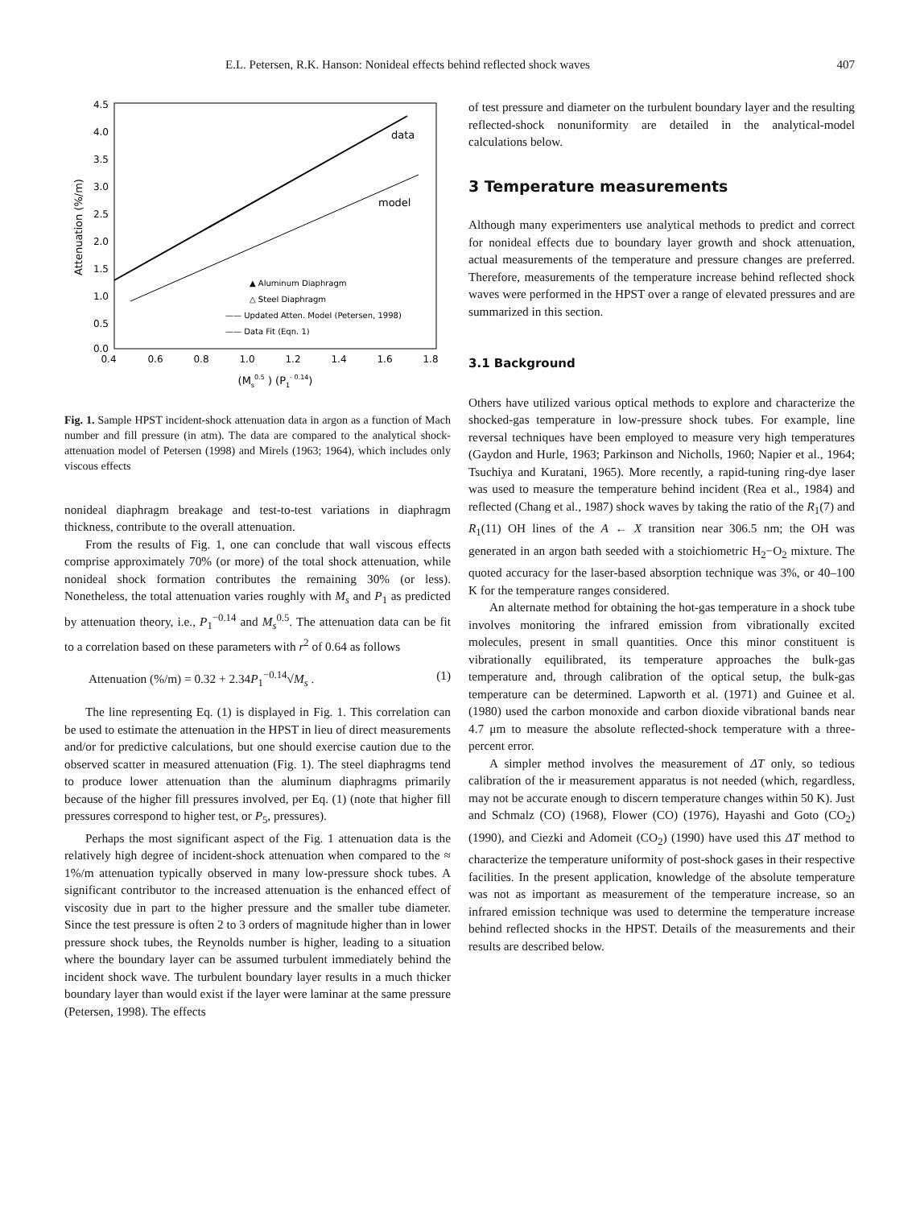E.L. Petersen, R.K. Hanson: Nonideal effects behind reflected shock waves 407
Attenuation (%/m)
4.5
4.0
3.5
3.0
2.5
2.0
1.5
1.0
0.5
0.0
0.4
0.6
0.8
1.0
1.2
1.4
1.6
1.8
(Ms0.5 ) (P1- 0.14)
data
model
▲ Aluminum Diaphragm
△ Steel Diaphragm
—— Updated Atten. Model (Petersen, 1998)
—— Data Fit (Eqn. 1)
Fig. 1. Sample HPST incident-shock attenuation data in argon as a function of Mach number and fill pressure (in atm). The data are compared to the analytical shock-attenuation model of Petersen (1998) and Mirels (1963; 1964), which includes only viscous effects
nonideal diaphragm breakage and test-to-test variations in diaphragm thickness, contribute to the overall attenuation.
From the results of Fig. 1, one can conclude that wall viscous effects comprise approximately 70% (or more) of the total shock attenuation, while nonideal shock formation contributes the remaining 30% (or less). Nonetheless, the total attenuation varies roughly with M<sub>s</sub> and P<sub>1</sub> as predicted by attenuation theory, i.e., P<sub>1</sub><sup>−0.14</sup> and M<sub>s</sub><sup>0.5</sup>. The attenuation data can be fit to a correlation based on these parameters with r<sup>2</sup> of 0.64 as follows
Attenuation (%/m) = 0.32 + 2.34P<sub>1</sub><sup>−0.14</sup>√M<sub>s</sub> . (1)
The line representing Eq. (1) is displayed in Fig. 1. This correlation can be used to estimate the attenuation in the HPST in lieu of direct measurements and/or for predictive calculations, but one should exercise caution due to the observed scatter in measured attenuation (Fig. 1). The steel diaphragms tend to produce lower attenuation than the aluminum diaphragms primarily because of the higher fill pressures involved, per Eq. (1) (note that higher fill pressures correspond to higher test, or P<sub>5</sub>, pressures).
Perhaps the most significant aspect of the Fig. 1 attenuation data is the relatively high degree of incident-shock attenuation when compared to the ≈ 1%/m attenuation typically observed in many low-pressure shock tubes. A significant contributor to the increased attenuation is the enhanced effect of viscosity due in part to the higher pressure and the smaller tube diameter. Since the test pressure is often 2 to 3 orders of magnitude higher than in lower pressure shock tubes, the Reynolds number is higher, leading to a situation where the boundary layer can be assumed turbulent immediately behind the incident shock wave. The turbulent boundary layer results in a much thicker boundary layer than would exist if the layer were laminar at the same pressure (Petersen, 1998). The effects
of test pressure and diameter on the turbulent boundary layer and the resulting reflected-shock nonuniformity are detailed in the analytical-model calculations below.
3 Temperature measurements
Although many experimenters use analytical methods to predict and correct for nonideal effects due to boundary layer growth and shock attenuation, actual measurements of the temperature and pressure changes are preferred. Therefore, measurements of the temperature increase behind reflected shock waves were performed in the HPST over a range of elevated pressures and are summarized in this section.
3.1 Background
Others have utilized various optical methods to explore and characterize the shocked-gas temperature in low-pressure shock tubes. For example, line reversal techniques have been employed to measure very high temperatures (Gaydon and Hurle, 1963; Parkinson and Nicholls, 1960; Napier et al., 1964; Tsuchiya and Kuratani, 1965). More recently, a rapid-tuning ring-dye laser was used to measure the temperature behind incident (Rea et al., 1984) and reflected (Chang et al., 1987) shock waves by taking the ratio of the R<sub>1</sub>(7) and R<sub>1</sub>(11) OH lines of the A ← X transition near 306.5 nm; the OH was generated in an argon bath seeded with a stoichiometric H<sub>2</sub>−O<sub>2</sub> mixture. The quoted accuracy for the laser-based absorption technique was 3%, or 40–100 K for the temperature ranges considered.
An alternate method for obtaining the hot-gas temperature in a shock tube involves monitoring the infrared emission from vibrationally excited molecules, present in small quantities. Once this minor constituent is vibrationally equilibrated, its temperature approaches the bulk-gas temperature and, through calibration of the optical setup, the bulk-gas temperature can be determined. Lapworth et al. (1971) and Guinee et al. (1980) used the carbon monoxide and carbon dioxide vibrational bands near 4.7 μm to measure the absolute reflected-shock temperature with a three-percent error.
A simpler method involves the measurement of ΔT only, so tedious calibration of the ir measurement apparatus is not needed (which, regardless, may not be accurate enough to discern temperature changes within 50 K). Just and Schmalz (CO) (1968), Flower (CO) (1976), Hayashi and Goto (CO<sub>2</sub>) (1990), and Ciezki and Adomeit (CO<sub>2</sub>) (1990) have used this ΔT method to characterize the temperature uniformity of post-shock gases in their respective facilities. In the present application, knowledge of the absolute temperature was not as important as measurement of the temperature increase, so an infrared emission technique was used to determine the temperature increase behind reflected shocks in the HPST. Details of the measurements and their results are described below.